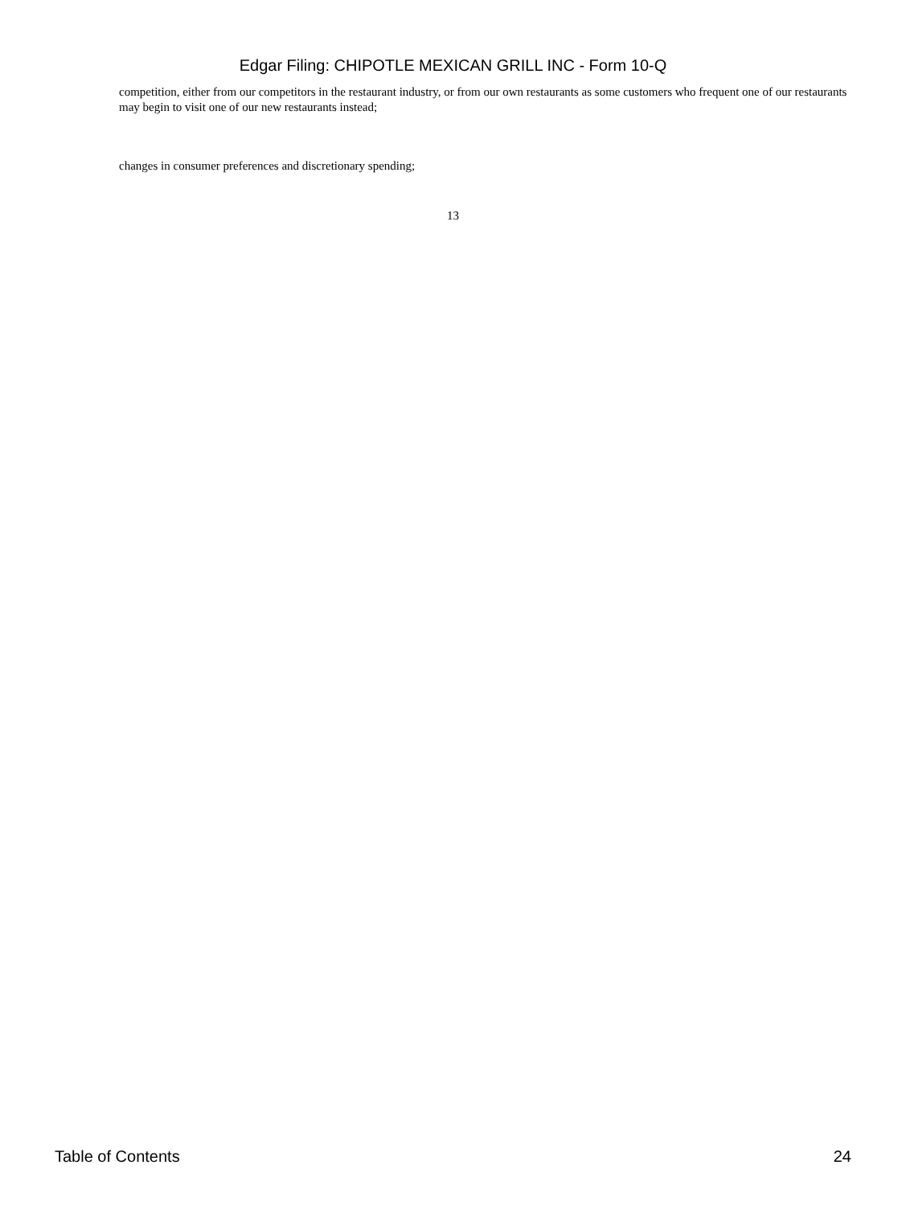Edgar Filing: CHIPOTLE MEXICAN GRILL INC - Form 10-Q
competition, either from our competitors in the restaurant industry, or from our own restaurants as some customers who frequent one of our restaurants may begin to visit one of our new restaurants instead;
changes in consumer preferences and discretionary spending;
13
Table of Contents 24